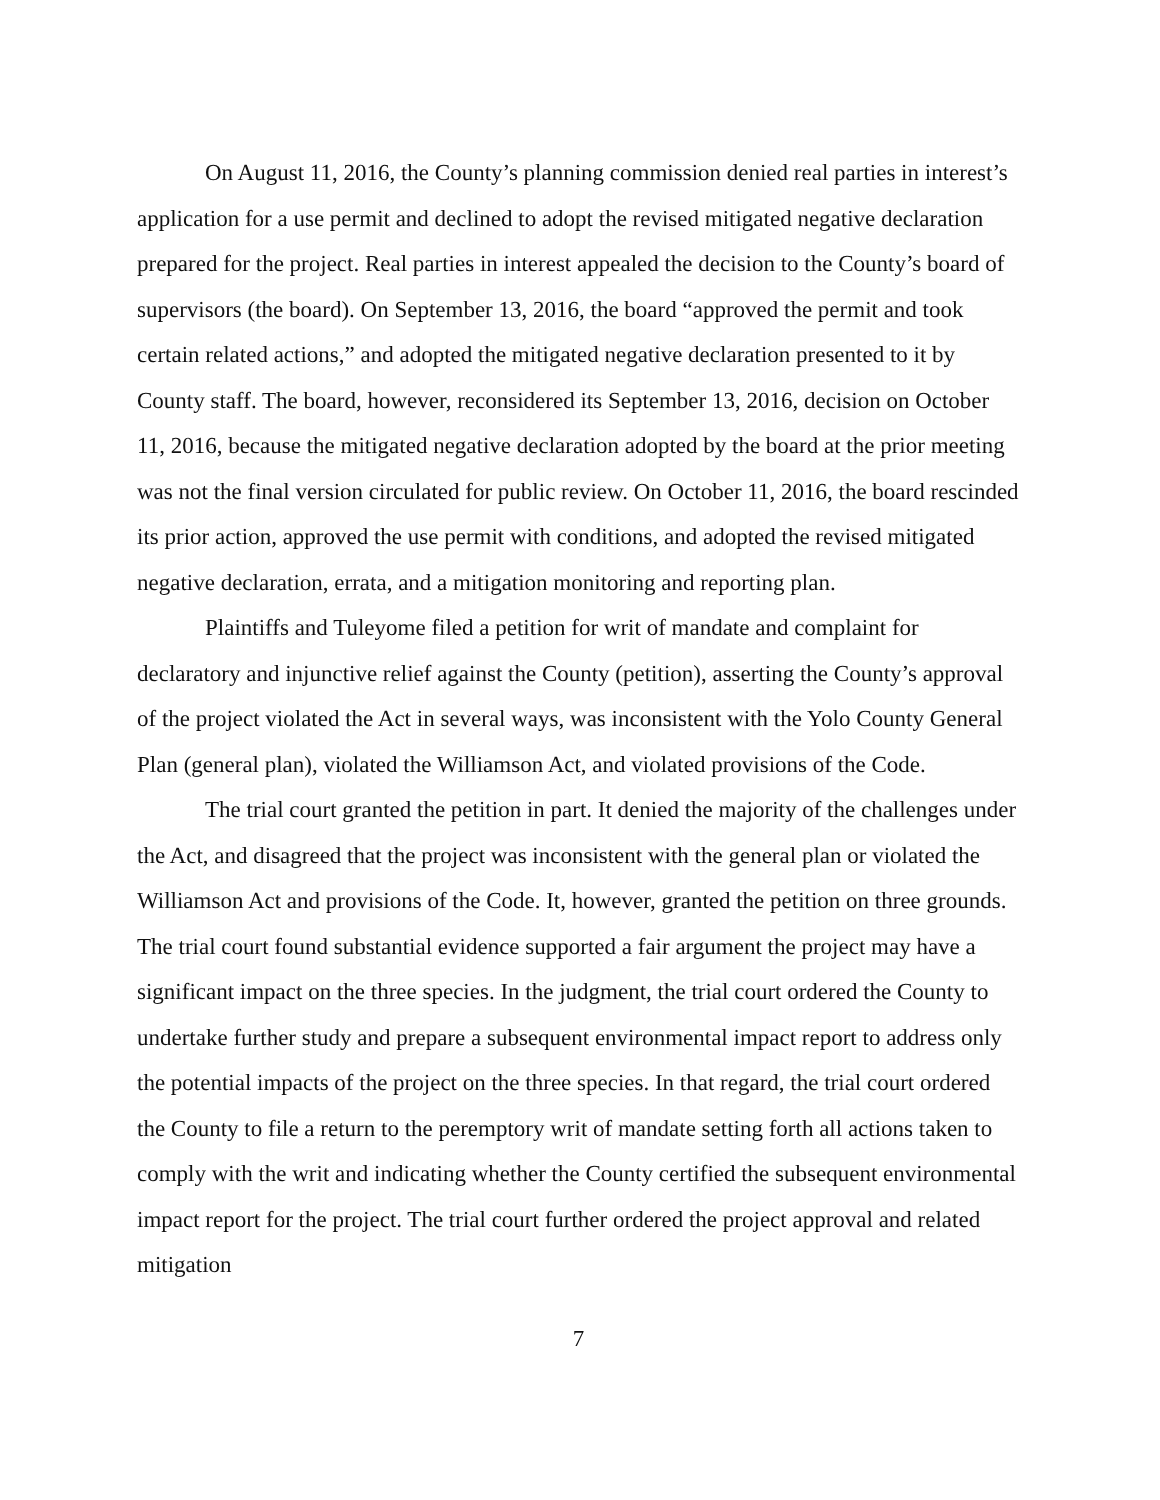On August 11, 2016, the County’s planning commission denied real parties in interest’s application for a use permit and declined to adopt the revised mitigated negative declaration prepared for the project. Real parties in interest appealed the decision to the County’s board of supervisors (the board). On September 13, 2016, the board “approved the permit and took certain related actions,” and adopted the mitigated negative declaration presented to it by County staff. The board, however, reconsidered its September 13, 2016, decision on October 11, 2016, because the mitigated negative declaration adopted by the board at the prior meeting was not the final version circulated for public review. On October 11, 2016, the board rescinded its prior action, approved the use permit with conditions, and adopted the revised mitigated negative declaration, errata, and a mitigation monitoring and reporting plan.
Plaintiffs and Tuleyome filed a petition for writ of mandate and complaint for declaratory and injunctive relief against the County (petition), asserting the County’s approval of the project violated the Act in several ways, was inconsistent with the Yolo County General Plan (general plan), violated the Williamson Act, and violated provisions of the Code.
The trial court granted the petition in part. It denied the majority of the challenges under the Act, and disagreed that the project was inconsistent with the general plan or violated the Williamson Act and provisions of the Code. It, however, granted the petition on three grounds. The trial court found substantial evidence supported a fair argument the project may have a significant impact on the three species. In the judgment, the trial court ordered the County to undertake further study and prepare a subsequent environmental impact report to address only the potential impacts of the project on the three species. In that regard, the trial court ordered the County to file a return to the peremptory writ of mandate setting forth all actions taken to comply with the writ and indicating whether the County certified the subsequent environmental impact report for the project. The trial court further ordered the project approval and related mitigation
7